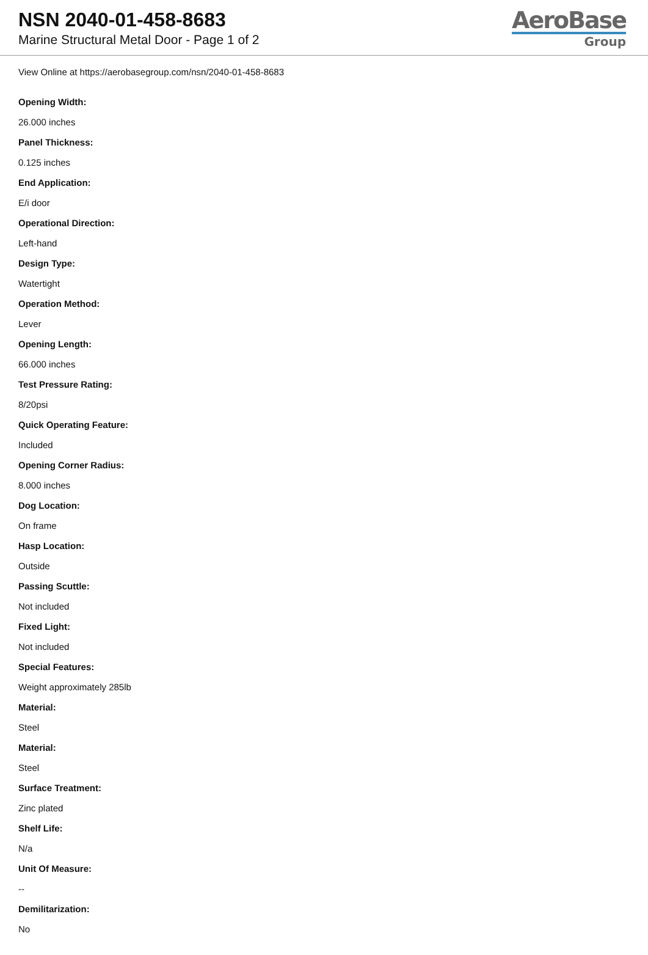NSN 2040-01-458-8683
Marine Structural Metal Door - Page 1 of 2
AeroBase
Group
View Online at https://aerobasegroup.com/nsn/2040-01-458-8683
Opening Width:
26.000 inches
Panel Thickness:
0.125 inches
End Application:
E/i door
Operational Direction:
Left-hand
Design Type:
Watertight
Operation Method:
Lever
Opening Length:
66.000 inches
Test Pressure Rating:
8/20psi
Quick Operating Feature:
Included
Opening Corner Radius:
8.000 inches
Dog Location:
On frame
Hasp Location:
Outside
Passing Scuttle:
Not included
Fixed Light:
Not included
Special Features:
Weight approximately 285lb
Material:
Steel
Material:
Steel
Surface Treatment:
Zinc plated
Shelf Life:
N/a
Unit Of Measure:
--
Demilitarization:
No